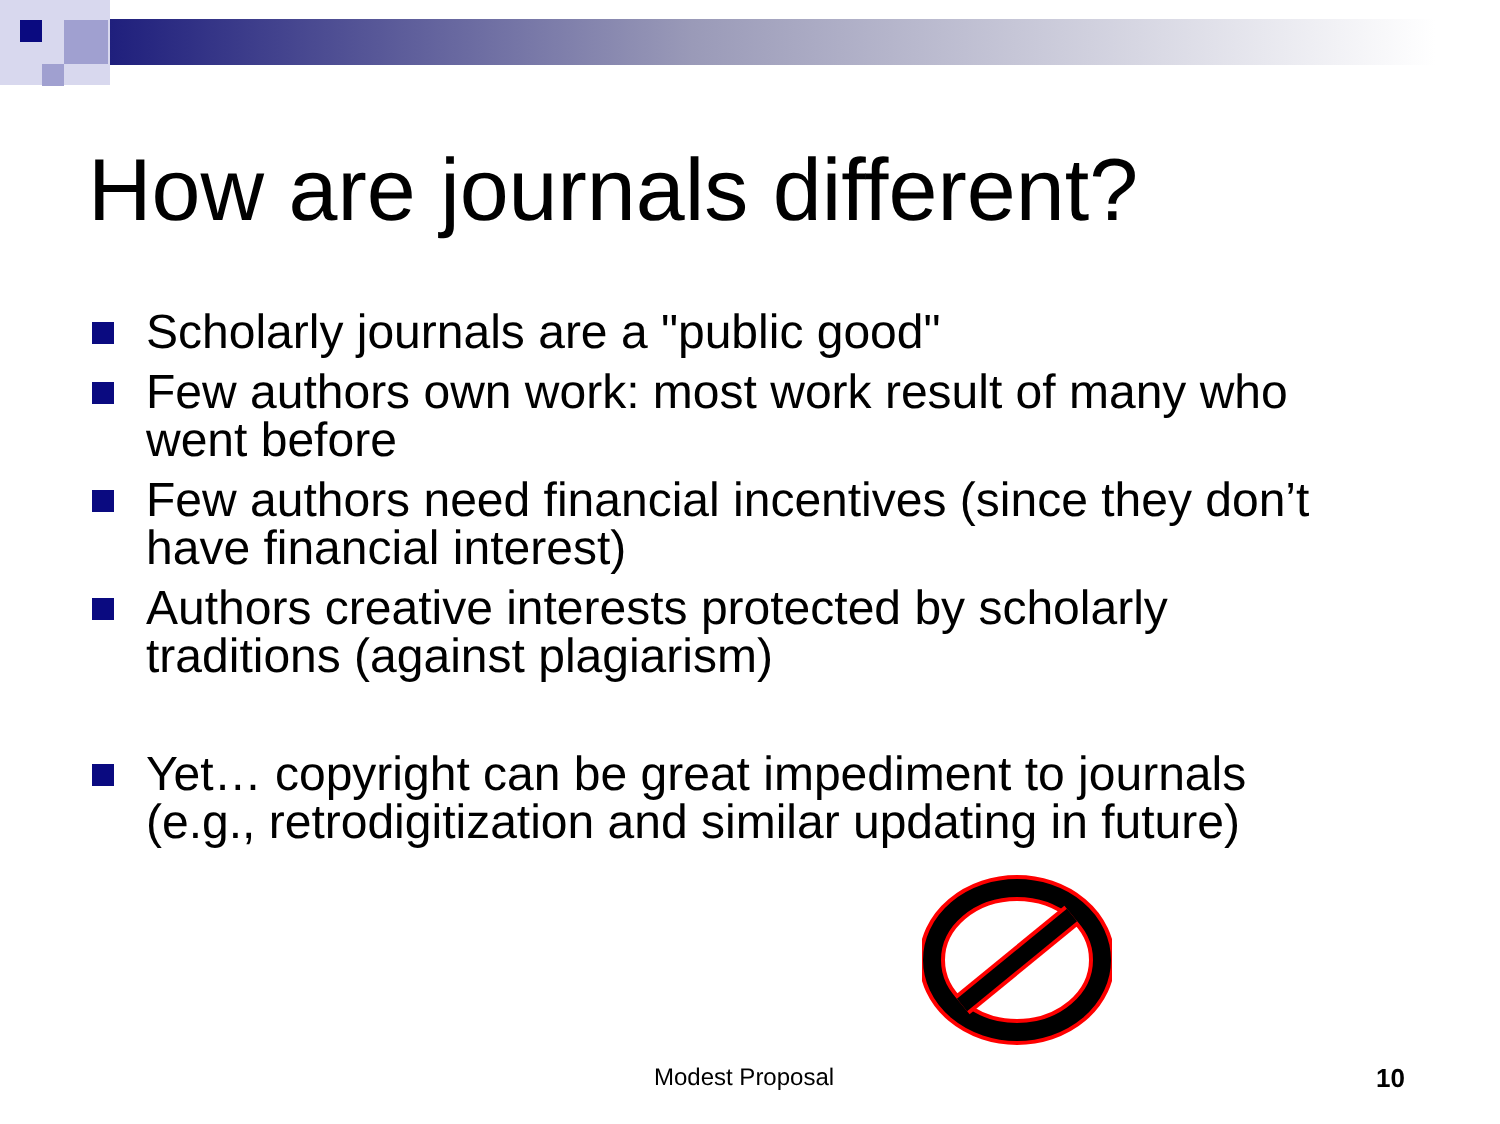How are journals different?
Scholarly journals are a "public good"
Few authors own work: most work result of many who went before
Few authors need financial incentives (since they don’t have financial interest)
Authors creative interests protected by scholarly traditions (against plagiarism)
Yet… copyright can be great impediment to journals (e.g., retrodigitization and similar updating in future)
Modest Proposal 10